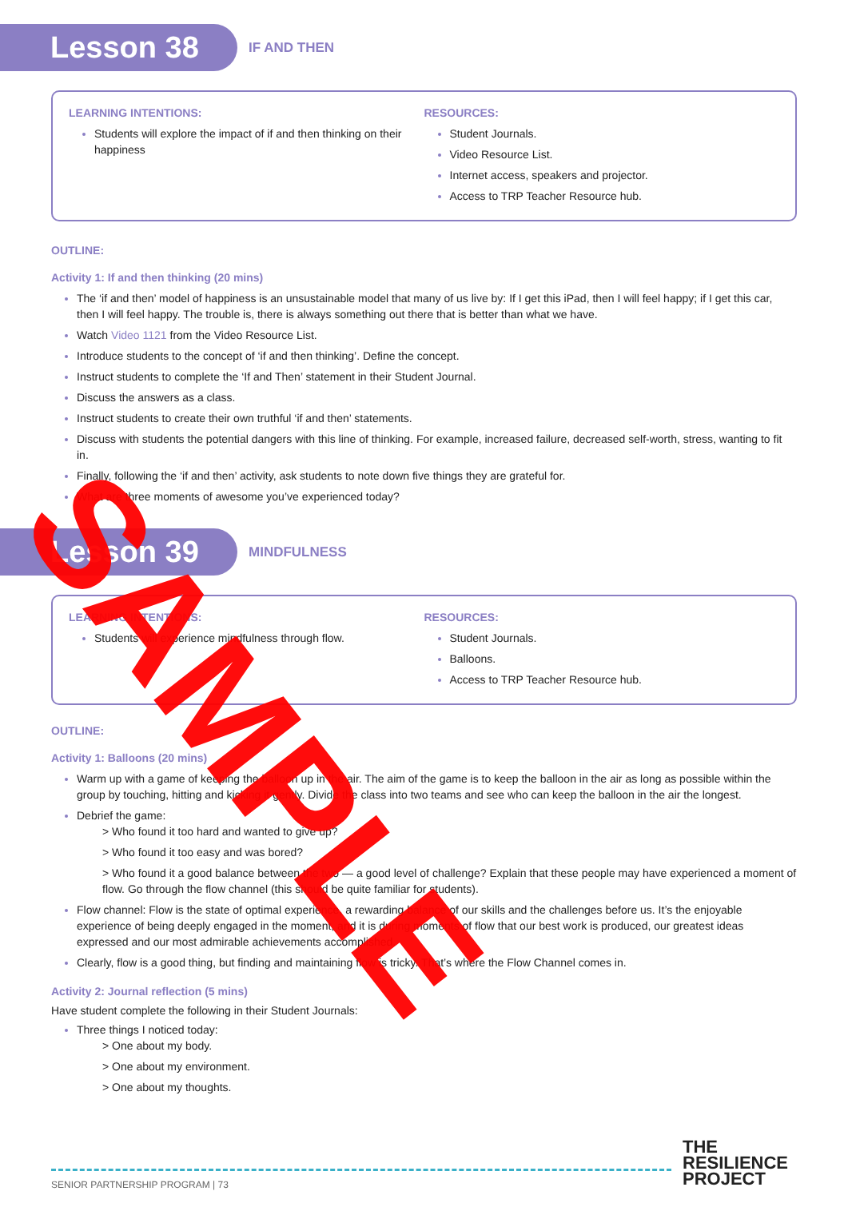Lesson 38
IF AND THEN
LEARNING INTENTIONS:
Students will explore the impact of if and then thinking on their happiness
RESOURCES:
Student Journals.
Video Resource List.
Internet access, speakers and projector.
Access to TRP Teacher Resource hub.
OUTLINE:
Activity 1: If and then thinking (20 mins)
The ‘if and then’ model of happiness is an unsustainable model that many of us live by: If I get this iPad, then I will feel happy; if I get this car, then I will feel happy. The trouble is, there is always something out there that is better than what we have.
Watch Video 1121 from the Video Resource List.
Introduce students to the concept of ‘if and then thinking’. Define the concept.
Instruct students to complete the ‘If and Then’ statement in their Student Journal.
Discuss the answers as a class.
Instruct students to create their own truthful ‘if and then’ statements.
Discuss with students the potential dangers with this line of thinking. For example, increased failure, decreased self-worth, stress, wanting to fit in.
Finally, following the ‘if and then’ activity, ask students to note down five things they are grateful for.
What are three moments of awesome you’ve experienced today?
Lesson 39
MINDFULNESS
LEARNING INTENTIONS:
Students will experience mindfulness through flow.
RESOURCES:
Student Journals.
Balloons.
Access to TRP Teacher Resource hub.
OUTLINE:
Activity 1: Balloons (20 mins)
Warm up with a game of keeping the balloon up in the air. The aim of the game is to keep the balloon in the air as long as possible within the group by touching, hitting and kicking it gently. Divide the class into two teams and see who can keep the balloon in the air the longest.
Debrief the game:
> Who found it too hard and wanted to give up?
> Who found it too easy and was bored?
> Who found it a good balance between the two — a good level of challenge? Explain that these people may have experienced a moment of flow. Go through the flow channel (this should be quite familiar for students).
Flow channel: Flow is the state of optimal experience, a rewarding balance of our skills and the challenges before us. It’s the enjoyable experience of being deeply engaged in the moment, and it is during moments of flow that our best work is produced, our greatest ideas expressed and our most admirable achievements accomplished.
Clearly, flow is a good thing, but finding and maintaining flow is tricky. That’s where the Flow Channel comes in.
Activity 2: Journal reflection (5 mins)
Have student complete the following in their Student Journals:
Three things I noticed today:
> One about my body.
> One about my environment.
> One about my thoughts.
SAMPLE
THE
RESILIENCE
PROJECT
SENIOR PARTNERSHIP PROGRAM | 73